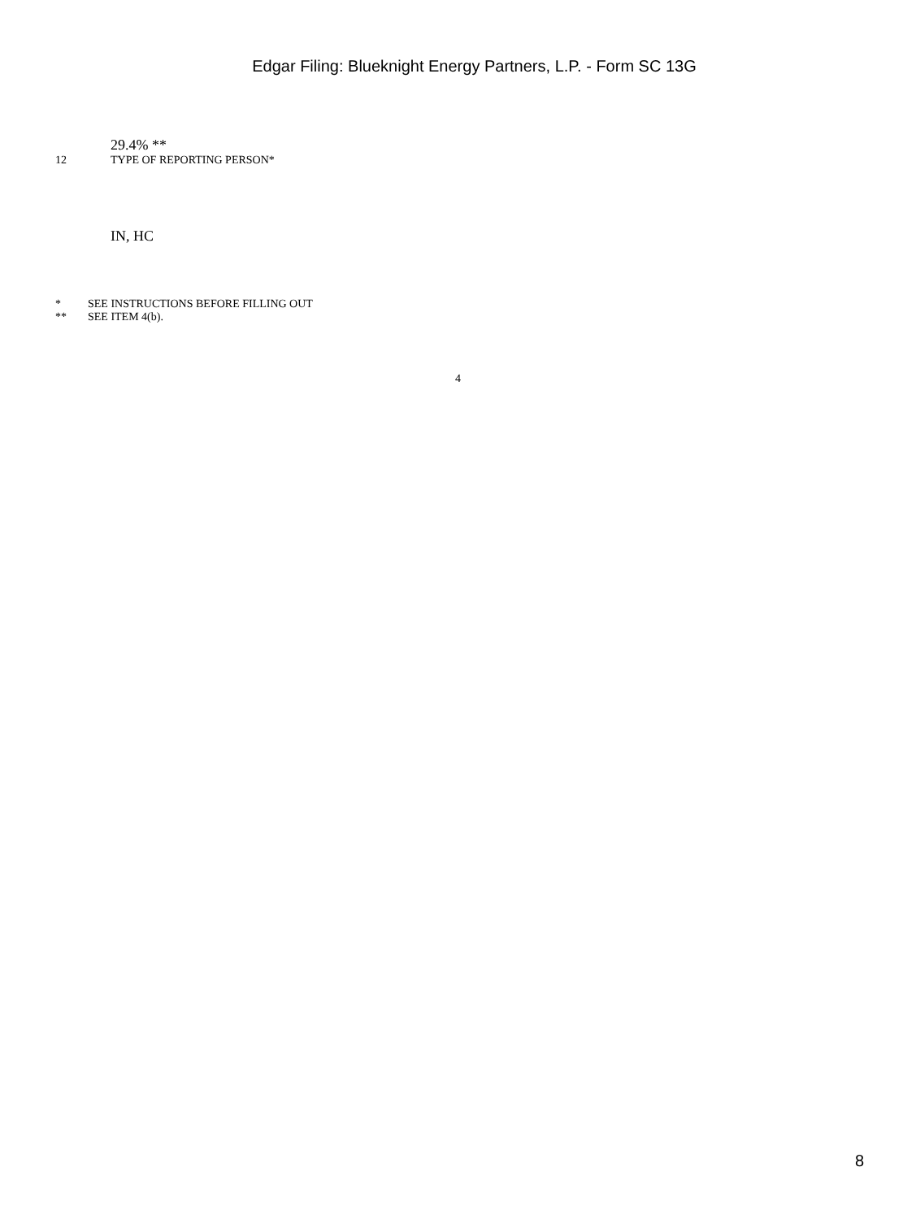Edgar Filing: Blueknight Energy Partners, L.P. - Form SC 13G
29.4% **
12 TYPE OF REPORTING PERSON*
IN, HC
* SEE INSTRUCTIONS BEFORE FILLING OUT
** SEE ITEM 4(b).
4
8